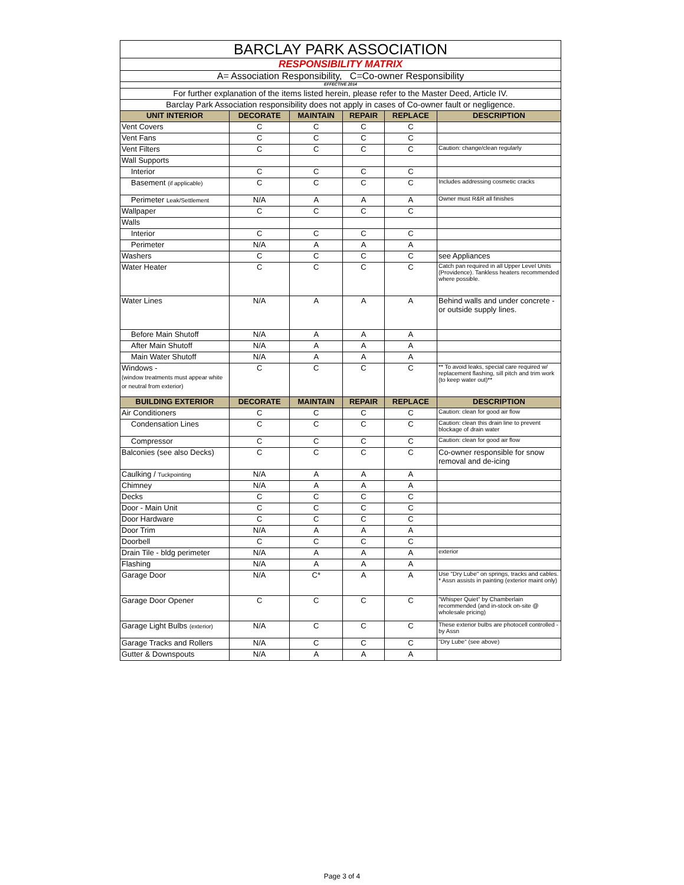| BARCLAY PARK ASSOCIATION | | | | | |
| RESPONSIBILITY MATRIX | | | | | |
| A= Association Responsibility, C=Co-owner Responsibility | | | | | |
| EFFECTIVE 2014 | | | | | |
| For further explanation of the items listed herein, please refer to the Master Deed, Article IV. | | | | | |
| Barclay Park Association responsibility does not apply in cases of Co-owner fault or negligence. | | | | | |
| UNIT INTERIOR | DECORATE | MAINTAIN | REPAIR | REPLACE | DESCRIPTION |
| Vent Covers | C | C | C | C | |
| Vent Fans | C | C | C | C | |
| Vent Filters | C | C | C | C | Caution: change/clean regularly |
| Wall Supports | | | | | |
| Interior | C | C | C | C | |
| Basement (if applicable) | C | C | C | C | Includes addressing cosmetic cracks |
| Perimeter Leak/Settlement | N/A | A | A | A | Owner must R&R all finishes |
| Wallpaper | C | C | C | C | |
| Walls | | | | | |
| Interior | C | C | C | C | |
| Perimeter | N/A | A | A | A | |
| Washers | C | C | C | C | see Appliances |
| Water Heater | C | C | C | C | Catch pan required in all Upper Level Units (Providence). Tankless heaters recommended where possible. |
| Water Lines | N/A | A | A | A | Behind walls and under concrete - or outside supply lines. |
| Before Main Shutoff | N/A | A | A | A | |
| After Main Shutoff | N/A | A | A | A | |
| Main Water Shutoff | N/A | A | A | A | |
| Windows - (window treatments must appear white or neutral from exterior) | C | C | C | C | ** To avoid leaks, special care required w/ replacement flashing, sill pitch and trim work (to keep water out)** |
| BUILDING EXTERIOR | DECORATE | MAINTAIN | REPAIR | REPLACE | DESCRIPTION |
| Air Conditioners | C | C | C | C | Caution: clean for good air flow |
| Condensation Lines | C | C | C | C | Caution: clean this drain line to prevent blockage of drain water |
| Compressor | C | C | C | C | Caution: clean for good air flow |
| Balconies (see also Decks) | C | C | C | C | Co-owner responsible for snow removal and de-icing |
| Caulking / Tuckpointing | N/A | A | A | A | |
| Chimney | N/A | A | A | A | |
| Decks | C | C | C | C | |
| Door - Main Unit | C | C | C | C | |
| Door Hardware | C | C | C | C | |
| Door Trim | N/A | A | A | A | |
| Doorbell | C | C | C | C | |
| Drain Tile - bldg perimeter | N/A | A | A | A | exterior |
| Flashing | N/A | A | A | A | |
| Garage Door | N/A | C* | A | A | Use "Dry Lube" on springs, tracks and cables. * Assn assists in painting (exterior maint only) |
| Garage Door Opener | C | C | C | C | "Whisper Quiet" by Chamberlain recommended (and in-stock on-site @ wholesale pricing) |
| Garage Light Bulbs (exterior) | N/A | C | C | C | These exterior bulbs are photocell controlled - by Assn |
| Garage Tracks and Rollers | N/A | C | C | C | "Dry Lube" (see above) |
| Gutter & Downspouts | N/A | A | A | A | |
Page 3 of 4